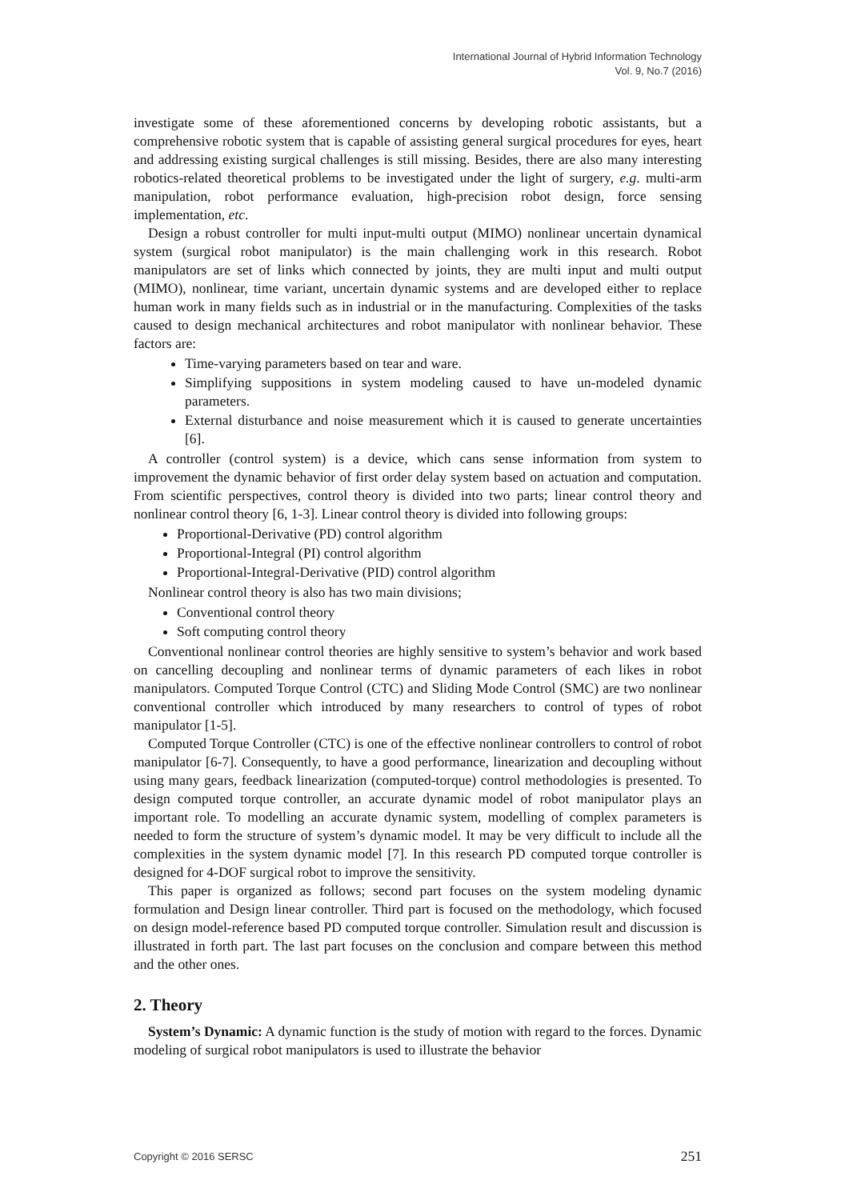International Journal of Hybrid Information Technology
Vol. 9, No.7 (2016)
investigate some of these aforementioned concerns by developing robotic assistants, but a comprehensive robotic system that is capable of assisting general surgical procedures for eyes, heart and addressing existing surgical challenges is still missing. Besides, there are also many interesting robotics-related theoretical problems to be investigated under the light of surgery, e.g. multi-arm manipulation, robot performance evaluation, high-precision robot design, force sensing implementation, etc.
Design a robust controller for multi input-multi output (MIMO) nonlinear uncertain dynamical system (surgical robot manipulator) is the main challenging work in this research. Robot manipulators are set of links which connected by joints, they are multi input and multi output (MIMO), nonlinear, time variant, uncertain dynamic systems and are developed either to replace human work in many fields such as in industrial or in the manufacturing. Complexities of the tasks caused to design mechanical architectures and robot manipulator with nonlinear behavior. These factors are:
Time-varying parameters based on tear and ware.
Simplifying suppositions in system modeling caused to have un-modeled dynamic parameters.
External disturbance and noise measurement which it is caused to generate uncertainties [6].
A controller (control system) is a device, which cans sense information from system to improvement the dynamic behavior of first order delay system based on actuation and computation. From scientific perspectives, control theory is divided into two parts; linear control theory and nonlinear control theory [6, 1-3]. Linear control theory is divided into following groups:
Proportional-Derivative (PD) control algorithm
Proportional-Integral (PI) control algorithm
Proportional-Integral-Derivative (PID) control algorithm
Nonlinear control theory is also has two main divisions;
Conventional control theory
Soft computing control theory
Conventional nonlinear control theories are highly sensitive to system’s behavior and work based on cancelling decoupling and nonlinear terms of dynamic parameters of each likes in robot manipulators. Computed Torque Control (CTC) and Sliding Mode Control (SMC) are two nonlinear conventional controller which introduced by many researchers to control of types of robot manipulator [1-5].
Computed Torque Controller (CTC) is one of the effective nonlinear controllers to control of robot manipulator [6-7]. Consequently, to have a good performance, linearization and decoupling without using many gears, feedback linearization (computed-torque) control methodologies is presented. To design computed torque controller, an accurate dynamic model of robot manipulator plays an important role. To modelling an accurate dynamic system, modelling of complex parameters is needed to form the structure of system’s dynamic model. It may be very difficult to include all the complexities in the system dynamic model [7]. In this research PD computed torque controller is designed for 4-DOF surgical robot to improve the sensitivity.
This paper is organized as follows; second part focuses on the system modeling dynamic formulation and Design linear controller. Third part is focused on the methodology, which focused on design model-reference based PD computed torque controller. Simulation result and discussion is illustrated in forth part. The last part focuses on the conclusion and compare between this method and the other ones.
2. Theory
System’s Dynamic: A dynamic function is the study of motion with regard to the forces. Dynamic modeling of surgical robot manipulators is used to illustrate the behavior
Copyright © 2016 SERSC 251